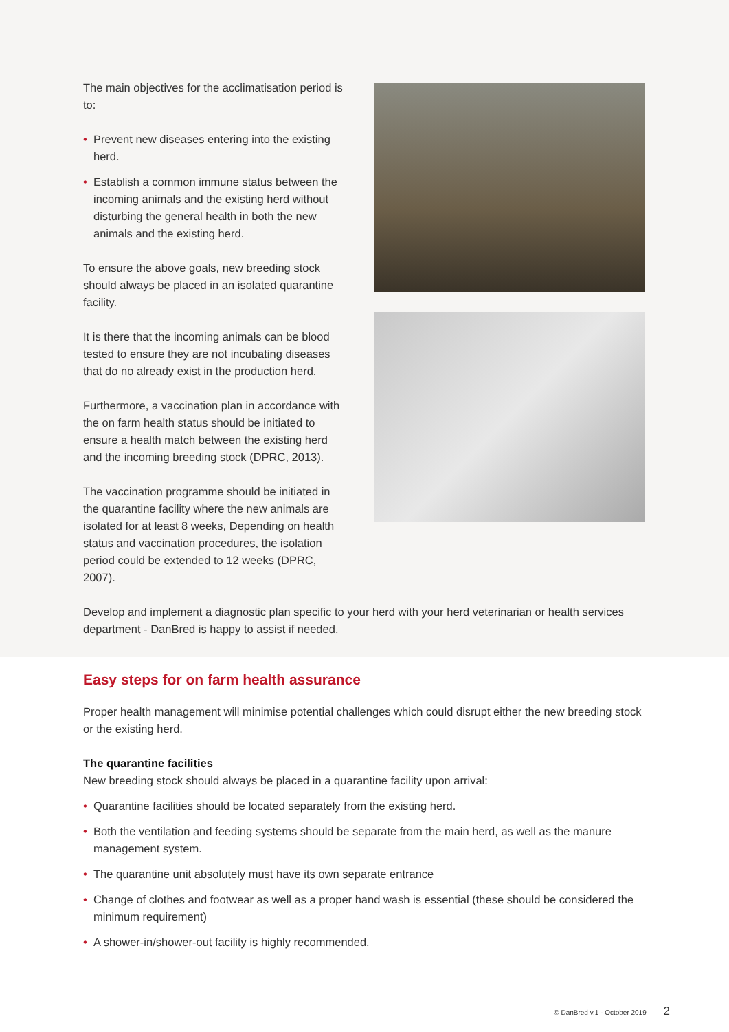The main objectives for the acclimatisation period is to:
• Prevent new diseases entering into the existing herd.
• Establish a common immune status between the incoming animals and the existing herd without disturbing the general health in both the new animals and the existing herd.
To ensure the above goals, new breeding stock should always be placed in an isolated quarantine facility.
It is there that the incoming animals can be blood tested to ensure they are not incubating diseases that do no already exist in the production herd.
Furthermore, a vaccination plan in accordance with the on farm health status should be initiated to ensure a health match between the existing herd and the incoming breeding stock (DPRC, 2013).
The vaccination programme should be initiated in the quarantine facility where the new animals are isolated for at least 8 weeks, Depending on health status and vaccination procedures, the isolation period could be extended to 12 weeks (DPRC, 2007).
Develop and implement a diagnostic plan specific to your herd with your herd veterinarian or health services department - DanBred is happy to assist if needed.
Easy steps for on farm health assurance
Proper health management will minimise potential challenges which could disrupt either the new breeding stock or the existing herd.
The quarantine facilities
New breeding stock should always be placed in a quarantine facility upon arrival:
• Quarantine facilities should be located separately from the existing herd.
• Both the ventilation and feeding systems should be separate from the main herd, as well as the manure management system.
• The quarantine unit absolutely must have its own separate entrance
• Change of clothes and footwear as well as a proper hand wash is essential (these should be considered the minimum requirement)
• A shower-in/shower-out facility is highly recommended.
© DanBred v.1 - October 2019 2